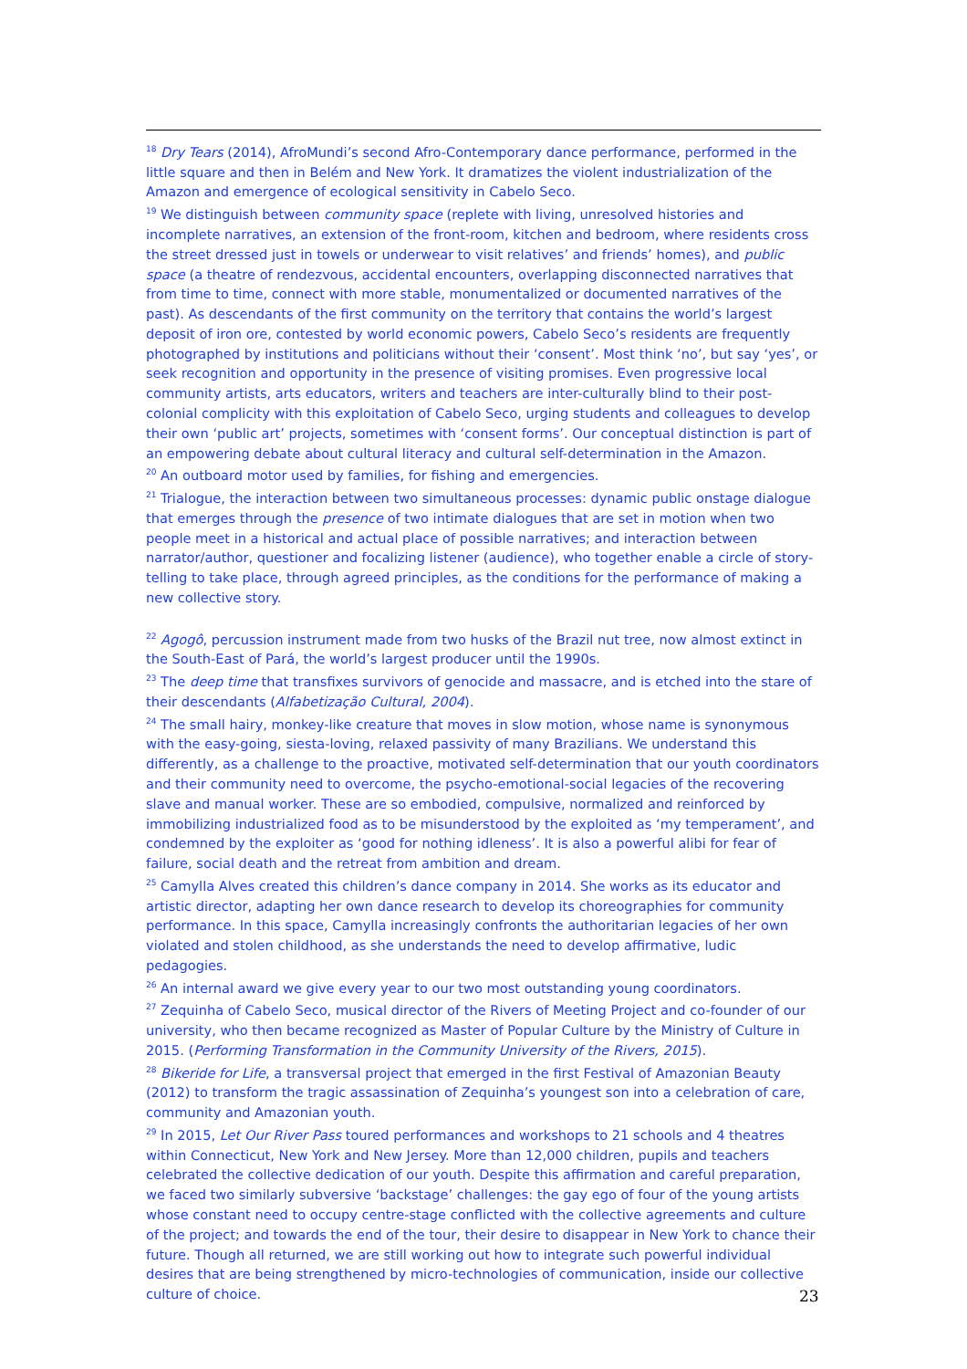<sup>18</sup> Dry Tears (2014), AfroMundi’s second Afro-Contemporary dance performance, performed in the little square and then in Belém and New York. It dramatizes the violent industrialization of the Amazon and emergence of ecological sensitivity in Cabelo Seco.
<sup>19</sup> We distinguish between community space (replete with living, unresolved histories and incomplete narratives, an extension of the front-room, kitchen and bedroom, where residents cross the street dressed just in towels or underwear to visit relatives’ and friends’ homes), and public space (a theatre of rendezvous, accidental encounters, overlapping disconnected narratives that from time to time, connect with more stable, monumentalized or documented narratives of the past). As descendants of the first community on the territory that contains the world’s largest deposit of iron ore, contested by world economic powers, Cabelo Seco’s residents are frequently photographed by institutions and politicians without their ‘consent’. Most think ‘no’, but say ‘yes’, or seek recognition and opportunity in the presence of visiting promises. Even progressive local community artists, arts educators, writers and teachers are inter-culturally blind to their post-colonial complicity with this exploitation of Cabelo Seco, urging students and colleagues to develop their own ‘public art’ projects, sometimes with ‘consent forms’. Our conceptual distinction is part of an empowering debate about cultural literacy and cultural self-determination in the Amazon.
<sup>20</sup> An outboard motor used by families, for fishing and emergencies.
<sup>21</sup> Trialogue, the interaction between two simultaneous processes: dynamic public onstage dialogue that emerges through the presence of two intimate dialogues that are set in motion when two people meet in a historical and actual place of possible narratives; and interaction between narrator/author, questioner and focalizing listener (audience), who together enable a circle of story-telling to take place, through agreed principles, as the conditions for the performance of making a new collective story.
<sup>22</sup> Agogô, percussion instrument made from two husks of the Brazil nut tree, now almost extinct in the South-East of Pará, the world’s largest producer until the 1990s.
<sup>23</sup> The deep time that transfixes survivors of genocide and massacre, and is etched into the stare of their descendants (Alfabetização Cultural, 2004).
<sup>24</sup> The small hairy, monkey-like creature that moves in slow motion, whose name is synonymous with the easy-going, siesta-loving, relaxed passivity of many Brazilians. We understand this differently, as a challenge to the proactive, motivated self-determination that our youth coordinators and their community need to overcome, the psycho-emotional-social legacies of the recovering slave and manual worker. These are so embodied, compulsive, normalized and reinforced by immobilizing industrialized food as to be misunderstood by the exploited as ‘my temperament’, and condemned by the exploiter as ‘good for nothing idleness’. It is also a powerful alibi for fear of failure, social death and the retreat from ambition and dream.
<sup>25</sup> Camylla Alves created this children’s dance company in 2014. She works as its educator and artistic director, adapting her own dance research to develop its choreographies for community performance. In this space, Camylla increasingly confronts the authoritarian legacies of her own violated and stolen childhood, as she understands the need to develop affirmative, ludic pedagogies.
<sup>26</sup> An internal award we give every year to our two most outstanding young coordinators.
<sup>27</sup> Zequinha of Cabelo Seco, musical director of the Rivers of Meeting Project and co-founder of our university, who then became recognized as Master of Popular Culture by the Ministry of Culture in 2015. (Performing Transformation in the Community University of the Rivers, 2015).
<sup>28</sup> Bikeride for Life, a transversal project that emerged in the first Festival of Amazonian Beauty (2012) to transform the tragic assassination of Zequinha’s youngest son into a celebration of care, community and Amazonian youth.
<sup>29</sup> In 2015, Let Our River Pass toured performances and workshops to 21 schools and 4 theatres within Connecticut, New York and New Jersey. More than 12,000 children, pupils and teachers celebrated the collective dedication of our youth. Despite this affirmation and careful preparation, we faced two similarly subversive ‘backstage’ challenges: the gay ego of four of the young artists whose constant need to occupy centre-stage conflicted with the collective agreements and culture of the project; and towards the end of the tour, their desire to disappear in New York to chance their future. Though all returned, we are still working out how to integrate such powerful individual desires that are being strengthened by micro-technologies of communication, inside our collective culture of choice.
23